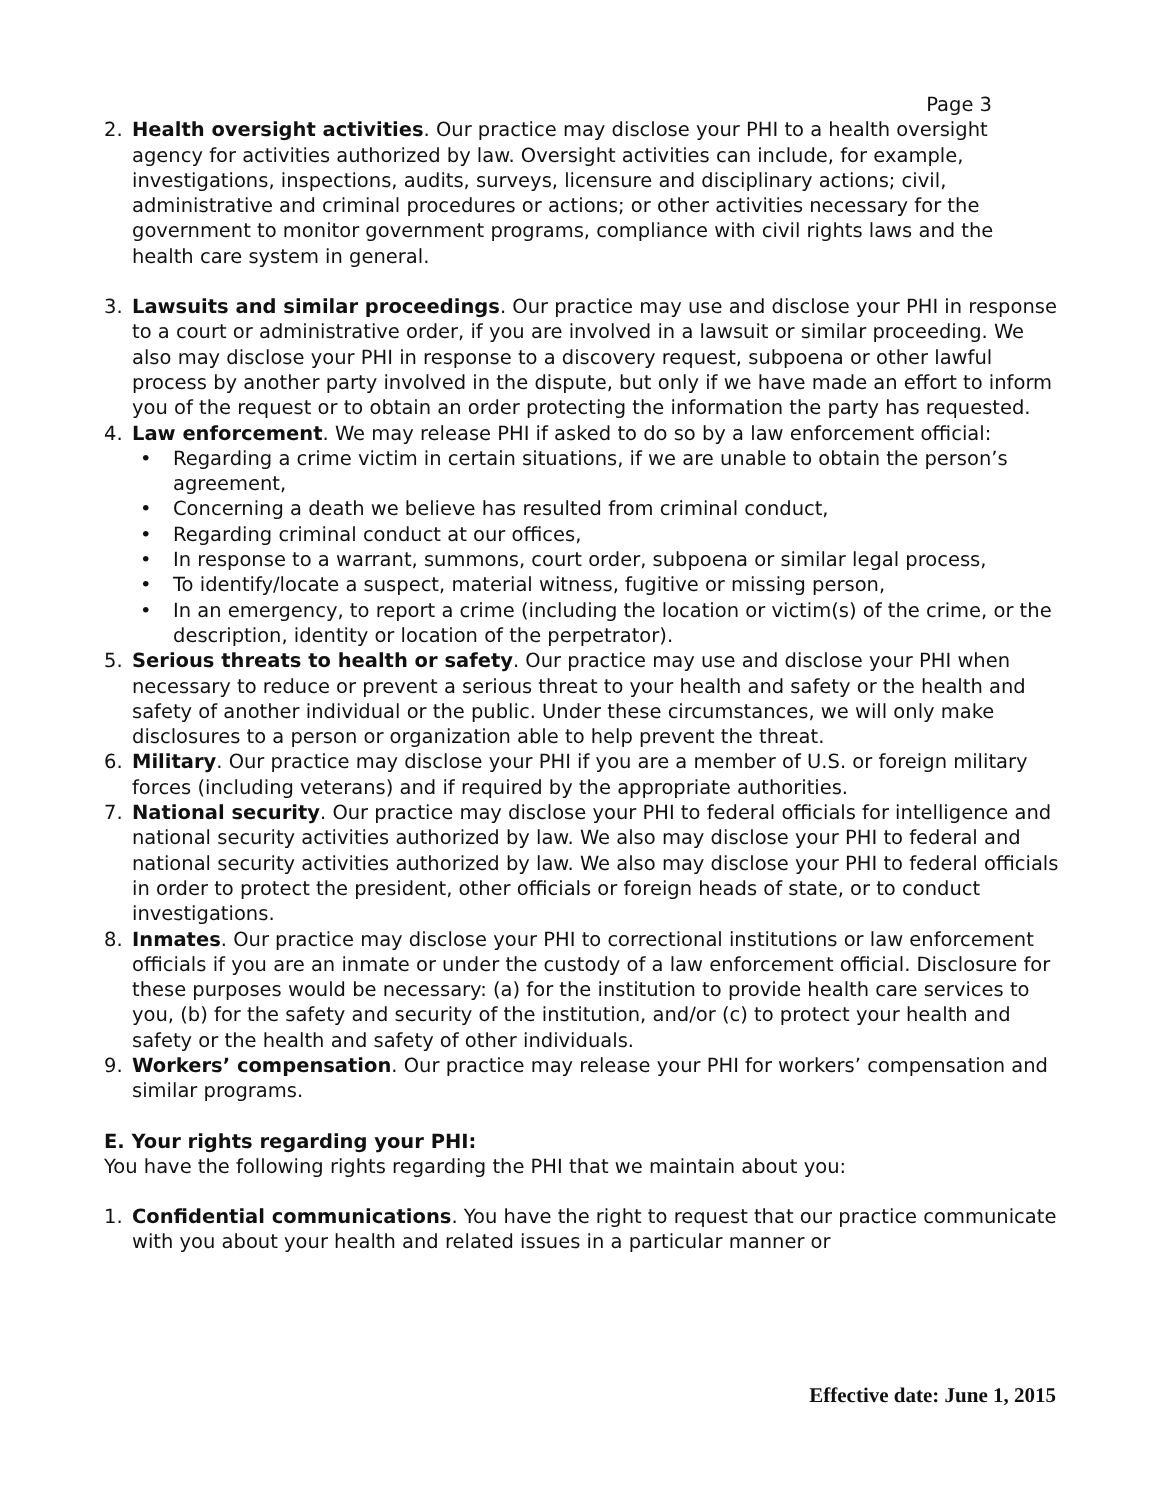Page 3
2. Health oversight activities. Our practice may disclose your PHI to a health oversight agency for activities authorized by law. Oversight activities can include, for example, investigations, inspections, audits, surveys, licensure and disciplinary actions; civil, administrative and criminal procedures or actions; or other activities necessary for the government to monitor government programs, compliance with civil rights laws and the health care system in general.
3. Lawsuits and similar proceedings. Our practice may use and disclose your PHI in response to a court or administrative order, if you are involved in a lawsuit or similar proceeding. We also may disclose your PHI in response to a discovery request, subpoena or other lawful process by another party involved in the dispute, but only if we have made an effort to inform you of the request or to obtain an order protecting the information the party has requested.
4. Law enforcement. We may release PHI if asked to do so by a law enforcement official:
• Regarding a crime victim in certain situations, if we are unable to obtain the person’s agreement,
• Concerning a death we believe has resulted from criminal conduct,
• Regarding criminal conduct at our offices,
• In response to a warrant, summons, court order, subpoena or similar legal process,
• To identify/locate a suspect, material witness, fugitive or missing person,
• In an emergency, to report a crime (including the location or victim(s) of the crime, or the description, identity or location of the perpetrator).
5. Serious threats to health or safety. Our practice may use and disclose your PHI when necessary to reduce or prevent a serious threat to your health and safety or the health and safety of another individual or the public. Under these circumstances, we will only make disclosures to a person or organization able to help prevent the threat.
6. Military. Our practice may disclose your PHI if you are a member of U.S. or foreign military forces (including veterans) and if required by the appropriate authorities.
7. National security. Our practice may disclose your PHI to federal officials for intelligence and national security activities authorized by law. We also may disclose your PHI to federal and national security activities authorized by law. We also may disclose your PHI to federal officials in order to protect the president, other officials or foreign heads of state, or to conduct investigations.
8. Inmates. Our practice may disclose your PHI to correctional institutions or law enforcement officials if you are an inmate or under the custody of a law enforcement official. Disclosure for these purposes would be necessary: (a) for the institution to provide health care services to you, (b) for the safety and security of the institution, and/or (c) to protect your health and safety or the health and safety of other individuals.
9. Workers’ compensation. Our practice may release your PHI for workers’ compensation and similar programs.
E. Your rights regarding your PHI:
You have the following rights regarding the PHI that we maintain about you:
1. Confidential communications. You have the right to request that our practice communicate with you about your health and related issues in a particular manner or
Effective date: June 1, 2015